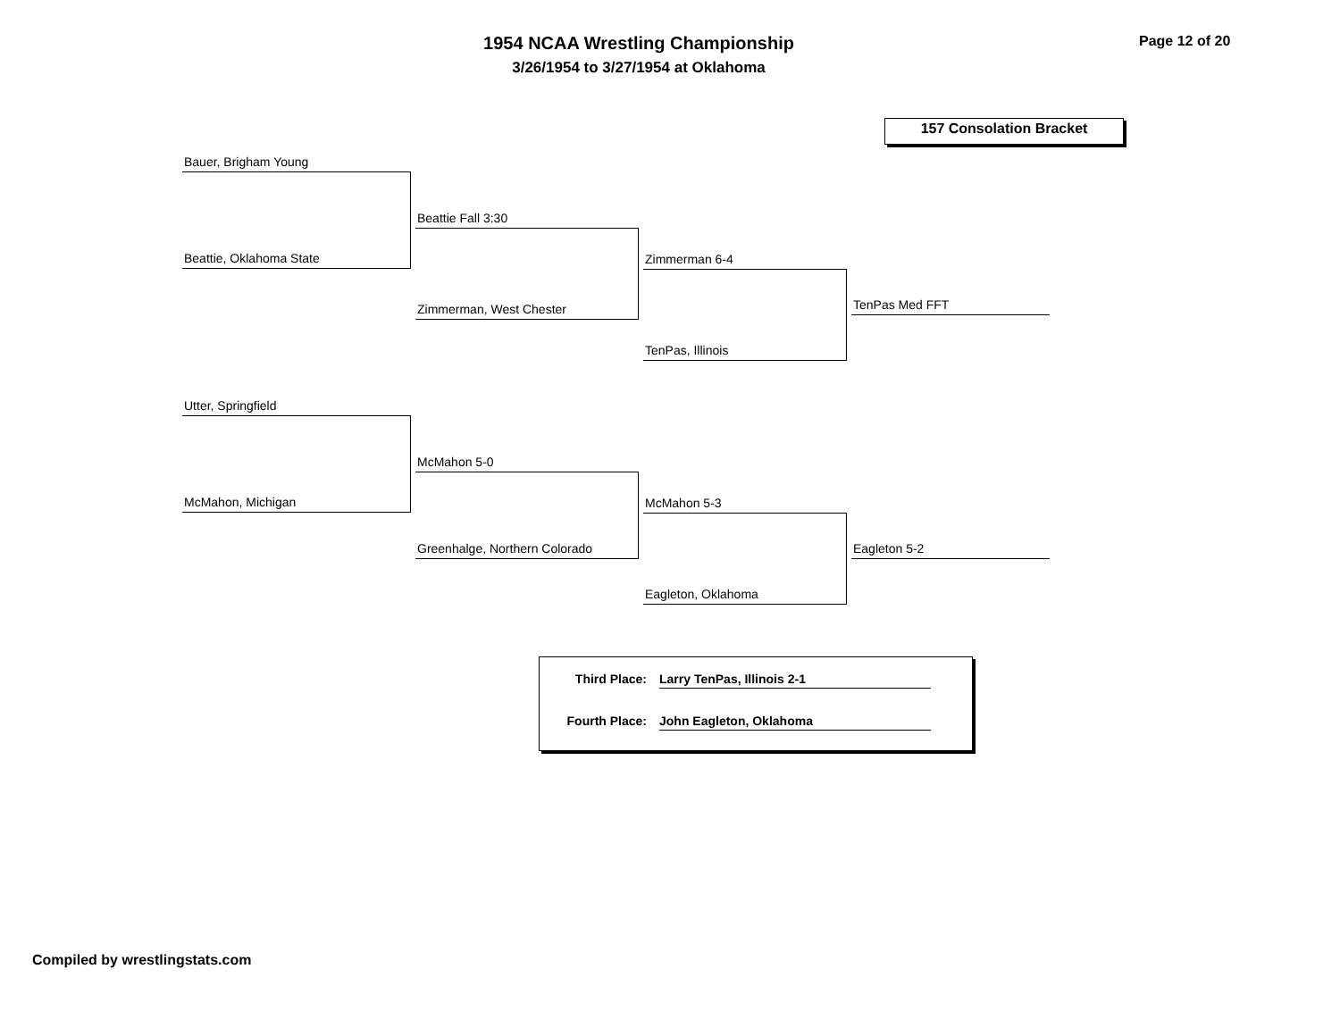1954 NCAA Wrestling Championship
3/26/1954 to 3/27/1954 at Oklahoma
Page 12 of 20
157 Consolation Bracket
Bauer, Brigham Young
Beattie, Oklahoma State
Beattie Fall 3:30
Zimmerman, West Chester
Zimmerman 6-4
TenPas, Illinois
TenPas Med FFT
Utter, Springfield
McMahon, Michigan
McMahon 5-0
Greenhalge, Northern Colorado
McMahon 5-3
Eagleton, Oklahoma
Eagleton 5-2
Third Place: Larry TenPas, Illinois 2-1
Fourth Place: John Eagleton, Oklahoma
Compiled by wrestlingstats.com